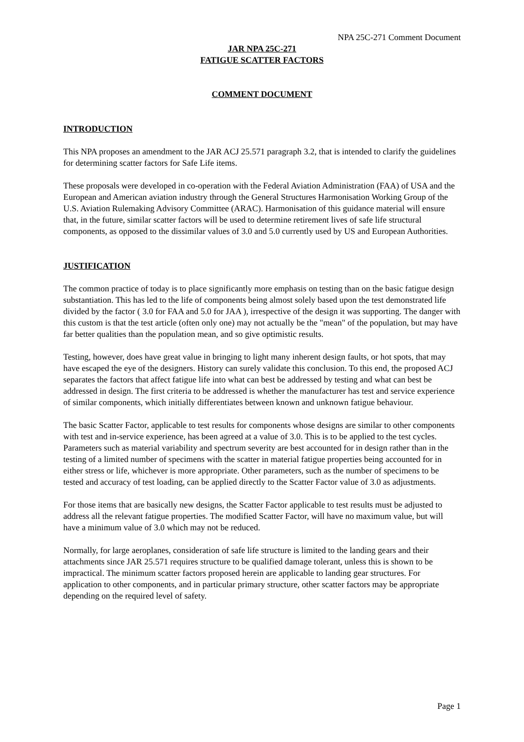NPA 25C-271 Comment Document
JAR NPA 25C-271
FATIGUE SCATTER FACTORS
COMMENT DOCUMENT
INTRODUCTION
This NPA proposes an amendment to the JAR ACJ 25.571 paragraph 3.2, that is intended to clarify the guidelines for determining scatter factors for Safe Life items.
These proposals were developed in co-operation with the Federal Aviation Administration (FAA) of USA and the European and American aviation industry through the General Structures Harmonisation Working Group of the U.S. Aviation Rulemaking Advisory Committee (ARAC). Harmonisation of this guidance material will ensure that, in the future, similar scatter factors will be used to determine retirement lives of safe life structural components, as opposed to the dissimilar values of 3.0 and 5.0 currently used by US and European Authorities.
JUSTIFICATION
The common practice of today is to place significantly more emphasis on testing than on the basic fatigue design substantiation. This has led to the life of components being almost solely based upon the test demonstrated life divided by the factor ( 3.0 for FAA and 5.0 for JAA ), irrespective of the design it was supporting. The danger with this custom is that the test article (often only one) may not actually be the "mean" of the population, but may have far better qualities than the population mean, and so give optimistic results.
Testing, however, does have great value in bringing to light many inherent design faults, or hot spots, that may have escaped the eye of the designers. History can surely validate this conclusion. To this end, the proposed ACJ separates the factors that affect fatigue life into what can best be addressed by testing and what can best be addressed in design. The first criteria to be addressed is whether the manufacturer has test and service experience of similar components, which initially differentiates between known and unknown fatigue behaviour.
The basic Scatter Factor, applicable to test results for components whose designs are similar to other components with test and in-service experience, has been agreed at a value of 3.0. This is to be applied to the test cycles. Parameters such as material variability and spectrum severity are best accounted for in design rather than in the testing of a limited number of specimens with the scatter in material fatigue properties being accounted for in either stress or life, whichever is more appropriate. Other parameters, such as the number of specimens to be tested and accuracy of test loading, can be applied directly to the Scatter Factor value of 3.0 as adjustments.
For those items that are basically new designs, the Scatter Factor applicable to test results must be adjusted to address all the relevant fatigue properties. The modified Scatter Factor, will have no maximum value, but will have a minimum value of 3.0 which may not be reduced.
Normally, for large aeroplanes, consideration of safe life structure is limited to the landing gears and their attachments since JAR 25.571 requires structure to be qualified damage tolerant, unless this is shown to be impractical. The minimum scatter factors proposed herein are applicable to landing gear structures. For application to other components, and in particular primary structure, other scatter factors may be appropriate depending on the required level of safety.
Page 1